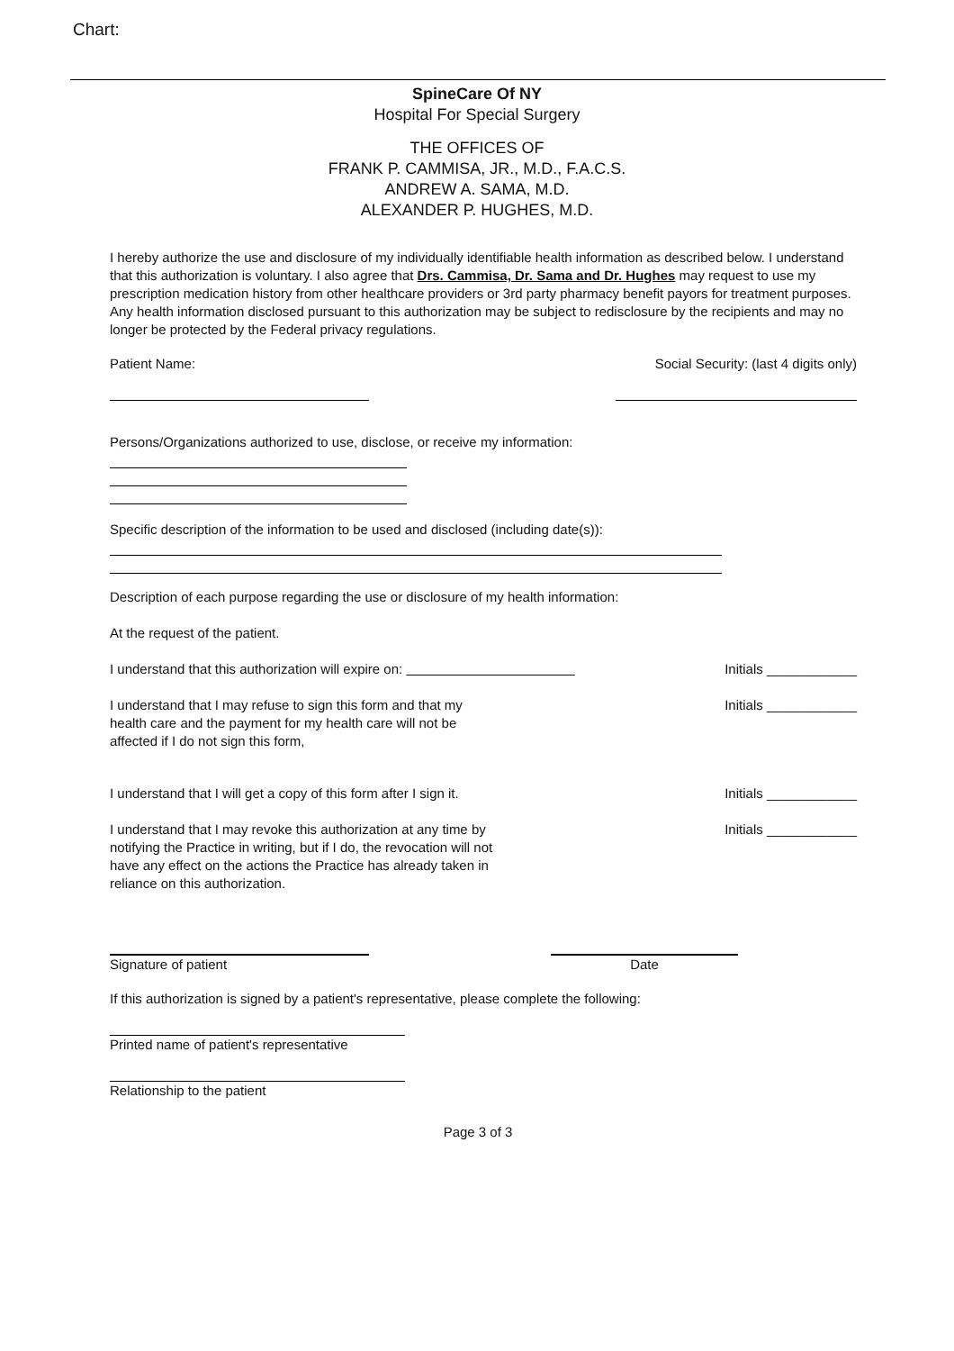Chart:
SpineCare Of NY
Hospital For Special Surgery
THE OFFICES OF
FRANK P. CAMMISA, JR., M.D., F.A.C.S.
ANDREW A. SAMA, M.D.
ALEXANDER P. HUGHES, M.D.
I hereby authorize the use and disclosure of my individually identifiable health information as described below. I understand that this authorization is voluntary. I also agree that Drs. Cammisa, Dr. Sama and Dr. Hughes may request to use my prescription medication history from other healthcare providers or 3rd party pharmacy benefit payors for treatment purposes. Any health information disclosed pursuant to this authorization may be subject to redisclosure by the recipients and may no longer be protected by the Federal privacy regulations.
Patient Name: Social Security: (last 4 digits only)
Persons/Organizations authorized to use, disclose, or receive my information:
Specific description of the information to be used and disclosed (including date(s)):
Description of each purpose regarding the use or disclosure of my health information:
At the request of the patient.
I understand that this authorization will expire on: Initials ____________
I understand that I may refuse to sign this form and that my health care and the payment for my health care will not be affected if I do not sign this form, Initials ____________
I understand that I will get a copy of this form after I sign it. Initials ____________
I understand that I may revoke this authorization at any time by notifying the Practice in writing, but if I do, the revocation will not have any effect on the actions the Practice has already taken in reliance on this authorization. Initials ____________
Signature of patient Date
If this authorization is signed by a patient's representative, please complete the following:
Printed name of patient's representative
Relationship to the patient
Page 3 of 3